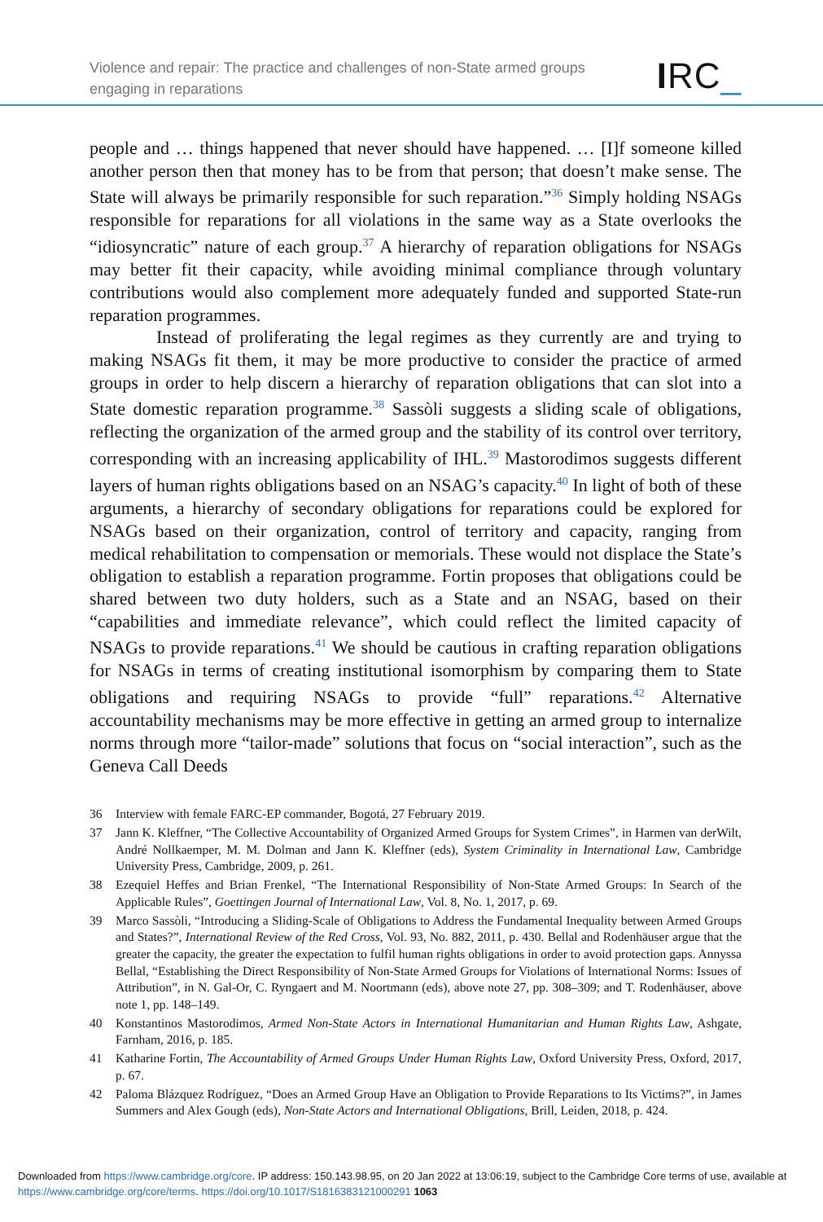Violence and repair: The practice and challenges of non-State armed groups
engaging in reparations
IRC_
people and … things happened that never should have happened. … [I]f someone killed another person then that money has to be from that person; that doesn’t make sense. The State will always be primarily responsible for such reparation.”<sup>36</sup> Simply holding NSAGs responsible for reparations for all violations in the same way as a State overlooks the “idiosyncratic” nature of each group.<sup>37</sup> A hierarchy of reparation obligations for NSAGs may better fit their capacity, while avoiding minimal compliance through voluntary contributions would also complement more adequately funded and supported State-run reparation programmes.
Instead of proliferating the legal regimes as they currently are and trying to making NSAGs fit them, it may be more productive to consider the practice of armed groups in order to help discern a hierarchy of reparation obligations that can slot into a State domestic reparation programme.<sup>38</sup> Sassòli suggests a sliding scale of obligations, reflecting the organization of the armed group and the stability of its control over territory, corresponding with an increasing applicability of IHL.<sup>39</sup> Mastorodimos suggests different layers of human rights obligations based on an NSAG’s capacity.<sup>40</sup> In light of both of these arguments, a hierarchy of secondary obligations for reparations could be explored for NSAGs based on their organization, control of territory and capacity, ranging from medical rehabilitation to compensation or memorials. These would not displace the State’s obligation to establish a reparation programme. Fortin proposes that obligations could be shared between two duty holders, such as a State and an NSAG, based on their “capabilities and immediate relevance”, which could reflect the limited capacity of NSAGs to provide reparations.<sup>41</sup> We should be cautious in crafting reparation obligations for NSAGs in terms of creating institutional isomorphism by comparing them to State obligations and requiring NSAGs to provide “full” reparations.<sup>42</sup> Alternative accountability mechanisms may be more effective in getting an armed group to internalize norms through more “tailor-made” solutions that focus on “social interaction”, such as the Geneva Call Deeds
36 Interview with female FARC-EP commander, Bogotá, 27 February 2019.
37 Jann K. Kleffner, “The Collective Accountability of Organized Armed Groups for System Crimes”, in Harmen van derWilt, André Nollkaemper, M. M. Dolman and Jann K. Kleffner (eds), System Criminality in International Law, Cambridge University Press, Cambridge, 2009, p. 261.
38 Ezequiel Heffes and Brian Frenkel, “The International Responsibility of Non-State Armed Groups: In Search of the Applicable Rules”, Goettingen Journal of International Law, Vol. 8, No. 1, 2017, p. 69.
39 Marco Sassòli, “Introducing a Sliding-Scale of Obligations to Address the Fundamental Inequality between Armed Groups and States?”, International Review of the Red Cross, Vol. 93, No. 882, 2011, p. 430. Bellal and Rodenhäuser argue that the greater the capacity, the greater the expectation to fulfil human rights obligations in order to avoid protection gaps. Annyssa Bellal, “Establishing the Direct Responsibility of Non-State Armed Groups for Violations of International Norms: Issues of Attribution”, in N. Gal-Or, C. Ryngaert and M. Noortmann (eds), above note 27, pp. 308–309; and T. Rodenhäuser, above note 1, pp. 148–149.
40 Konstantinos Mastorodimos, Armed Non-State Actors in International Humanitarian and Human Rights Law, Ashgate, Farnham, 2016, p. 185.
41 Katharine Fortin, The Accountability of Armed Groups Under Human Rights Law, Oxford University Press, Oxford, 2017, p. 67.
42 Paloma Blázquez Rodríguez, “Does an Armed Group Have an Obligation to Provide Reparations to Its Victims?”, in James Summers and Alex Gough (eds), Non-State Actors and International Obligations, Brill, Leiden, 2018, p. 424.
Downloaded from https://www.cambridge.org/core. IP address: 150.143.98.95, on 20 Jan 2022 at 13:06:19, subject to the Cambridge Core terms of use, available at https://www.cambridge.org/core/terms. https://doi.org/10.1017/S1816383121000291 1063